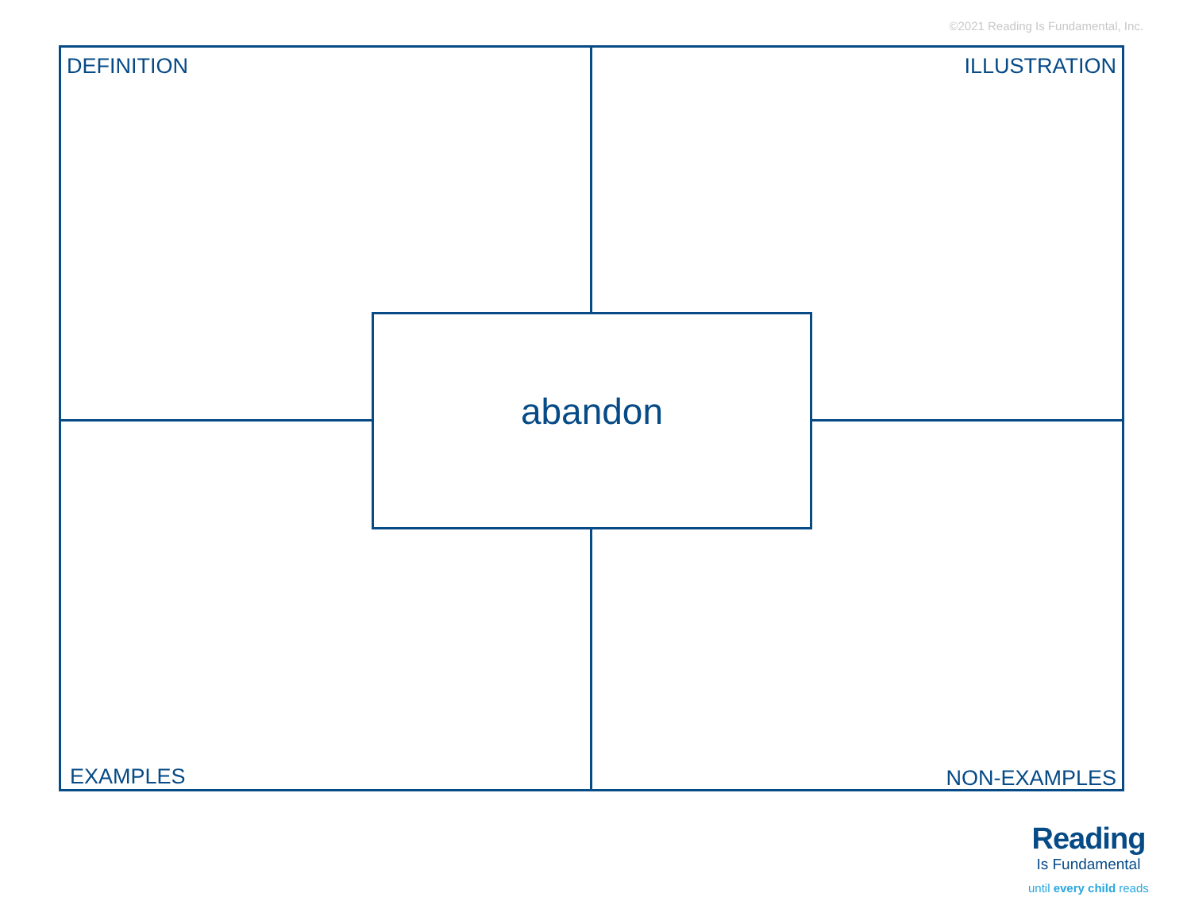©2021 Reading Is Fundamental, Inc.
DEFINITION ILLUSTRATION
abandon
EXAMPLES NON-EXAMPLES
Reading
Is Fundamental
until every child reads